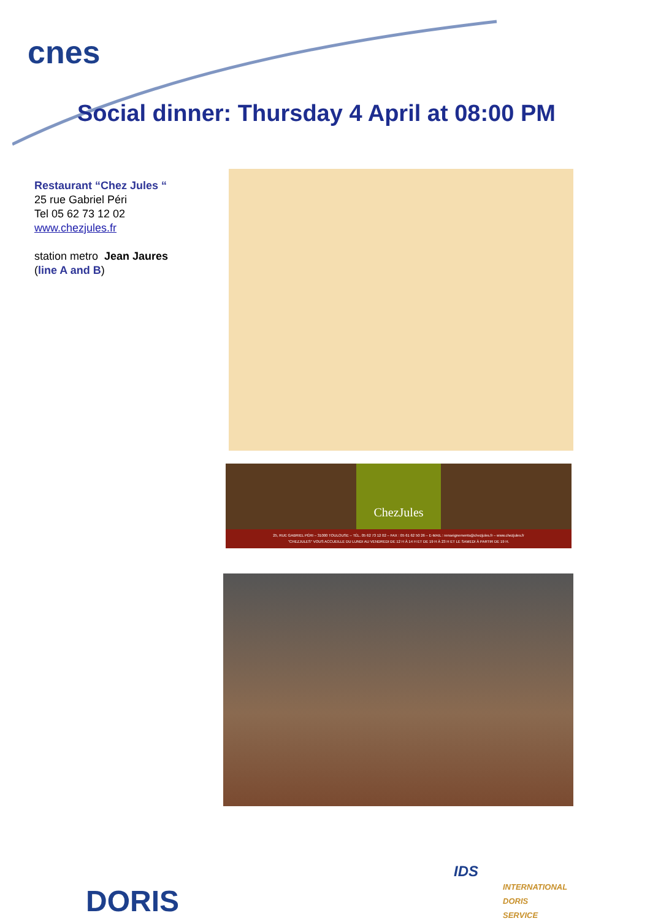cnes
Social dinner: Thursday 4 April at 08:00 PM
Restaurant “Chez Jules “
25 rue Gabriel Péri
Tel 05 62 73 12 02
www.chezjules.fr
station metro Jean Jaures
(line A and B)
ChezJules
25, RUE GABRIEL PÉRI – 31000 TOULOUSE – TÉL. 05 62 73 12 02 – FAX : 05 61 62 50 26 – E-MAIL : renseignements@chezjules.fr – www.chezjules.fr
"CHEZJULES" VOUS ACCUEILLE DU LUNDI AU VENDREDI DE 12 H À 14 H ET DE 19 H À 23 H ET LE SAMEDI À PARTIR DE 19 H.
DORIS
IDS
INTERNATIONAL
DORIS
SERVICE